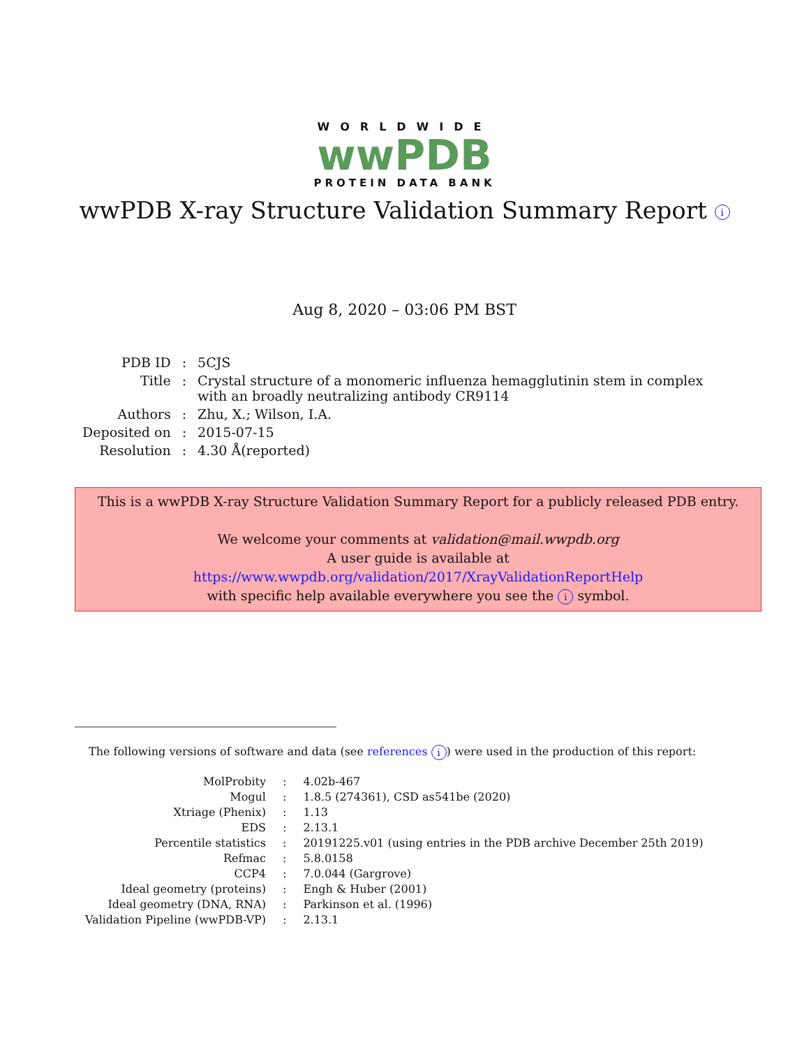WORLDWIDE
wwPDB
PROTEIN DATA BANK
wwPDB X-ray Structure Validation Summary Report i
Aug 8, 2020 – 03:06 PM BST
| PDB ID | : | 5CJS |
| Title | : | Crystal structure of a monomeric influenza hemagglutinin stem in complex with an broadly neutralizing antibody CR9114 |
| Authors | : | Zhu, X.; Wilson, I.A. |
| Deposited on | : | 2015-07-15 |
| Resolution | : | 4.30 Å(reported) |
This is a wwPDB X-ray Structure Validation Summary Report for a publicly released PDB entry.
We welcome your comments at validation@mail.wwpdb.org
A user guide is available at
https://www.wwpdb.org/validation/2017/XrayValidationReportHelp
with specific help available everywhere you see the i symbol.
The following versions of software and data (see references i) were used in the production of this report:
| MolProbity | : | 4.02b-467 |
| Mogul | : | 1.8.5 (274361), CSD as541be (2020) |
| Xtriage (Phenix) | : | 1.13 |
| EDS | : | 2.13.1 |
| Percentile statistics | : | 20191225.v01 (using entries in the PDB archive December 25th 2019) |
| Refmac | : | 5.8.0158 |
| CCP4 | : | 7.0.044 (Gargrove) |
| Ideal geometry (proteins) | : | Engh & Huber (2001) |
| Ideal geometry (DNA, RNA) | : | Parkinson et al. (1996) |
| Validation Pipeline (wwPDB-VP) | : | 2.13.1 |